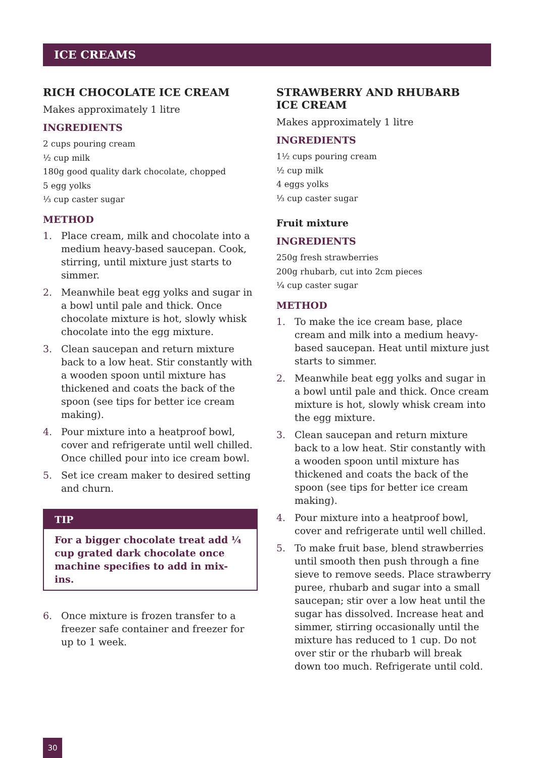ICE CREAMS
RICH CHOCOLATE ICE CREAM
Makes approximately 1 litre
INGREDIENTS
2 cups pouring cream
½ cup milk
180g good quality dark chocolate, chopped
5 egg yolks
⅓ cup caster sugar
METHOD
1. Place cream, milk and chocolate into a medium heavy-based saucepan. Cook, stirring, until mixture just starts to simmer.
2. Meanwhile beat egg yolks and sugar in a bowl until pale and thick. Once chocolate mixture is hot, slowly whisk chocolate into the egg mixture.
3. Clean saucepan and return mixture back to a low heat. Stir constantly with a wooden spoon until mixture has thickened and coats the back of the spoon (see tips for better ice cream making).
4. Pour mixture into a heatproof bowl, cover and refrigerate until well chilled. Once chilled pour into ice cream bowl.
5. Set ice cream maker to desired setting and churn.
TIP
For a bigger chocolate treat add ¼ cup grated dark chocolate once machine specifies to add in mix-ins.
6. Once mixture is frozen transfer to a freezer safe container and freezer for up to 1 week.
STRAWBERRY AND RHUBARB
ICE CREAM
Makes approximately 1 litre
INGREDIENTS
1½ cups pouring cream
½ cup milk
4 eggs yolks
⅓ cup caster sugar
Fruit mixture
INGREDIENTS
250g fresh strawberries
200g rhubarb, cut into 2cm pieces
¼ cup caster sugar
METHOD
1. To make the ice cream base, place cream and milk into a medium heavy-based saucepan. Heat until mixture just starts to simmer.
2. Meanwhile beat egg yolks and sugar in a bowl until pale and thick. Once cream mixture is hot, slowly whisk cream into the egg mixture.
3. Clean saucepan and return mixture back to a low heat. Stir constantly with a wooden spoon until mixture has thickened and coats the back of the spoon (see tips for better ice cream making).
4. Pour mixture into a heatproof bowl, cover and refrigerate until well chilled.
5. To make fruit base, blend strawberries until smooth then push through a fine sieve to remove seeds. Place strawberry puree, rhubarb and sugar into a small saucepan; stir over a low heat until the sugar has dissolved. Increase heat and simmer, stirring occasionally until the mixture has reduced to 1 cup. Do not over stir or the rhubarb will break down too much. Refrigerate until cold.
30